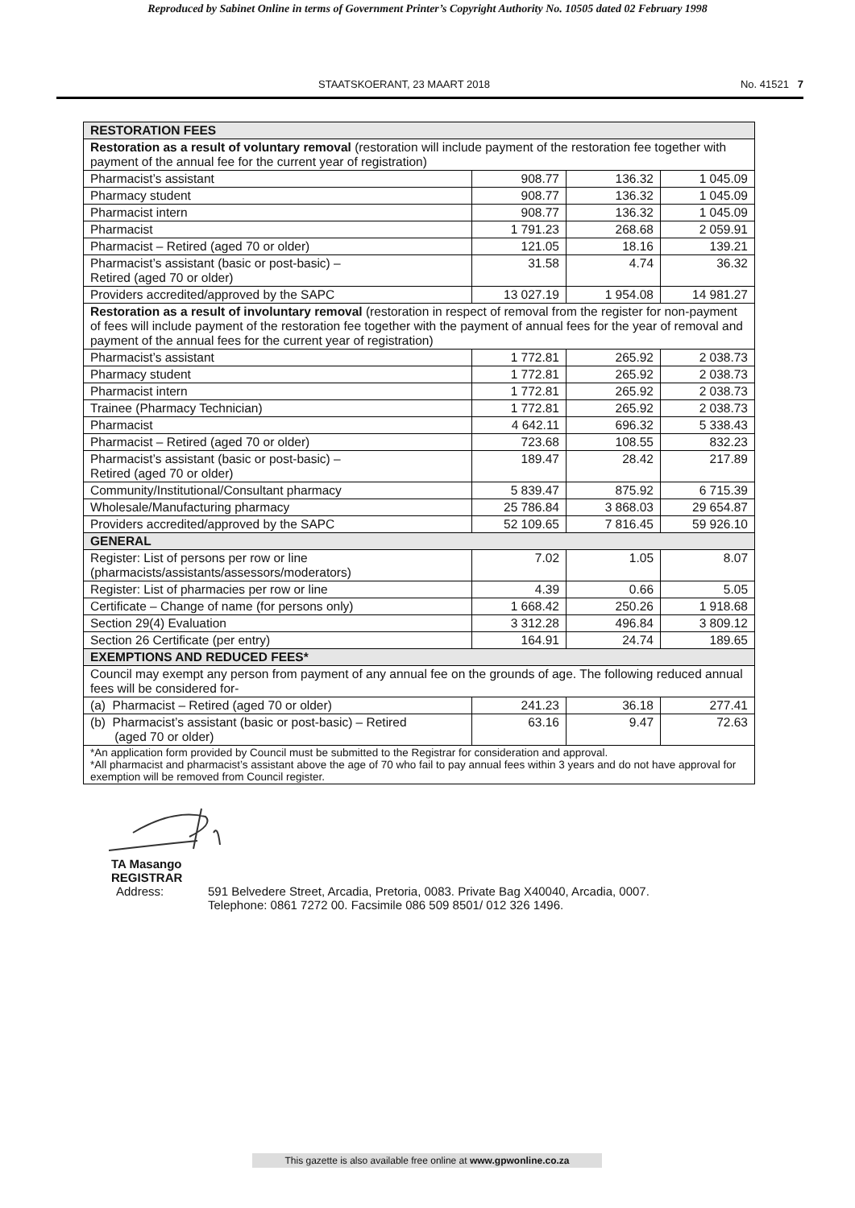Reproduced by Sabinet Online in terms of Government Printer’s Copyright Authority No. 10505 dated 02 February 1998
STAATSKOERANT, 23 MAART 2018 No. 41521 7
| RESTORATION FEES | | | |
| --- | --- | --- | --- |
| Restoration as a result of voluntary removal (restoration will include payment of the restoration fee together with payment of the annual fee for the current year of registration) | | | |
| Pharmacist’s assistant | 908.77 | 136.32 | 1 045.09 |
| Pharmacy student | 908.77 | 136.32 | 1 045.09 |
| Pharmacist intern | 908.77 | 136.32 | 1 045.09 |
| Pharmacist | 1 791.23 | 268.68 | 2 059.91 |
| Pharmacist – Retired (aged 70 or older) | 121.05 | 18.16 | 139.21 |
| Pharmacist’s assistant (basic or post-basic) – Retired (aged 70 or older) | 31.58 | 4.74 | 36.32 |
| Providers accredited/approved by the SAPC | 13 027.19 | 1 954.08 | 14 981.27 |
| Restoration as a result of involuntary removal (restoration in respect of removal from the register for non-payment of fees will include payment of the restoration fee together with the payment of annual fees for the year of removal and payment of the annual fees for the current year of registration) | | | |
| Pharmacist’s assistant | 1 772.81 | 265.92 | 2 038.73 |
| Pharmacy student | 1 772.81 | 265.92 | 2 038.73 |
| Pharmacist intern | 1 772.81 | 265.92 | 2 038.73 |
| Trainee (Pharmacy Technician) | 1 772.81 | 265.92 | 2 038.73 |
| Pharmacist | 4 642.11 | 696.32 | 5 338.43 |
| Pharmacist – Retired (aged 70 or older) | 723.68 | 108.55 | 832.23 |
| Pharmacist’s assistant (basic or post-basic) – Retired (aged 70 or older) | 189.47 | 28.42 | 217.89 |
| Community/Institutional/Consultant pharmacy | 5 839.47 | 875.92 | 6 715.39 |
| Wholesale/Manufacturing pharmacy | 25 786.84 | 3 868.03 | 29 654.87 |
| Providers accredited/approved by the SAPC | 52 109.65 | 7 816.45 | 59 926.10 |
| GENERAL | | | |
| Register: List of persons per row or line (pharmacists/assistants/assessors/moderators) | 7.02 | 1.05 | 8.07 |
| Register: List of pharmacies per row or line | 4.39 | 0.66 | 5.05 |
| Certificate – Change of name (for persons only) | 1 668.42 | 250.26 | 1 918.68 |
| Section 29(4) Evaluation | 3 312.28 | 496.84 | 3 809.12 |
| Section 26 Certificate (per entry) | 164.91 | 24.74 | 189.65 |
| EXEMPTIONS AND REDUCED FEES* | | | |
| Council may exempt any person from payment of any annual fee on the grounds of age. The following reduced annual fees will be considered for- | | | |
| (a) Pharmacist – Retired (aged 70 or older) | 241.23 | 36.18 | 277.41 |
| (b) Pharmacist’s assistant (basic or post-basic) – Retired (aged 70 or older) | 63.16 | 9.47 | 72.63 |
| *An application form provided by Council must be submitted to the Registrar for consideration and approval. *All pharmacist and pharmacist’s assistant above the age of 70 who fail to pay annual fees within 3 years and do not have approval for exemption will be removed from Council register. | | | |
TA Masango
REGISTRAR
Address: 591 Belvedere Street, Arcadia, Pretoria, 0083. Private Bag X40040, Arcadia, 0007.
Telephone: 0861 7272 00. Facsimile 086 509 8501/ 012 326 1496.
This gazette is also available free online at www.gpwonline.co.za